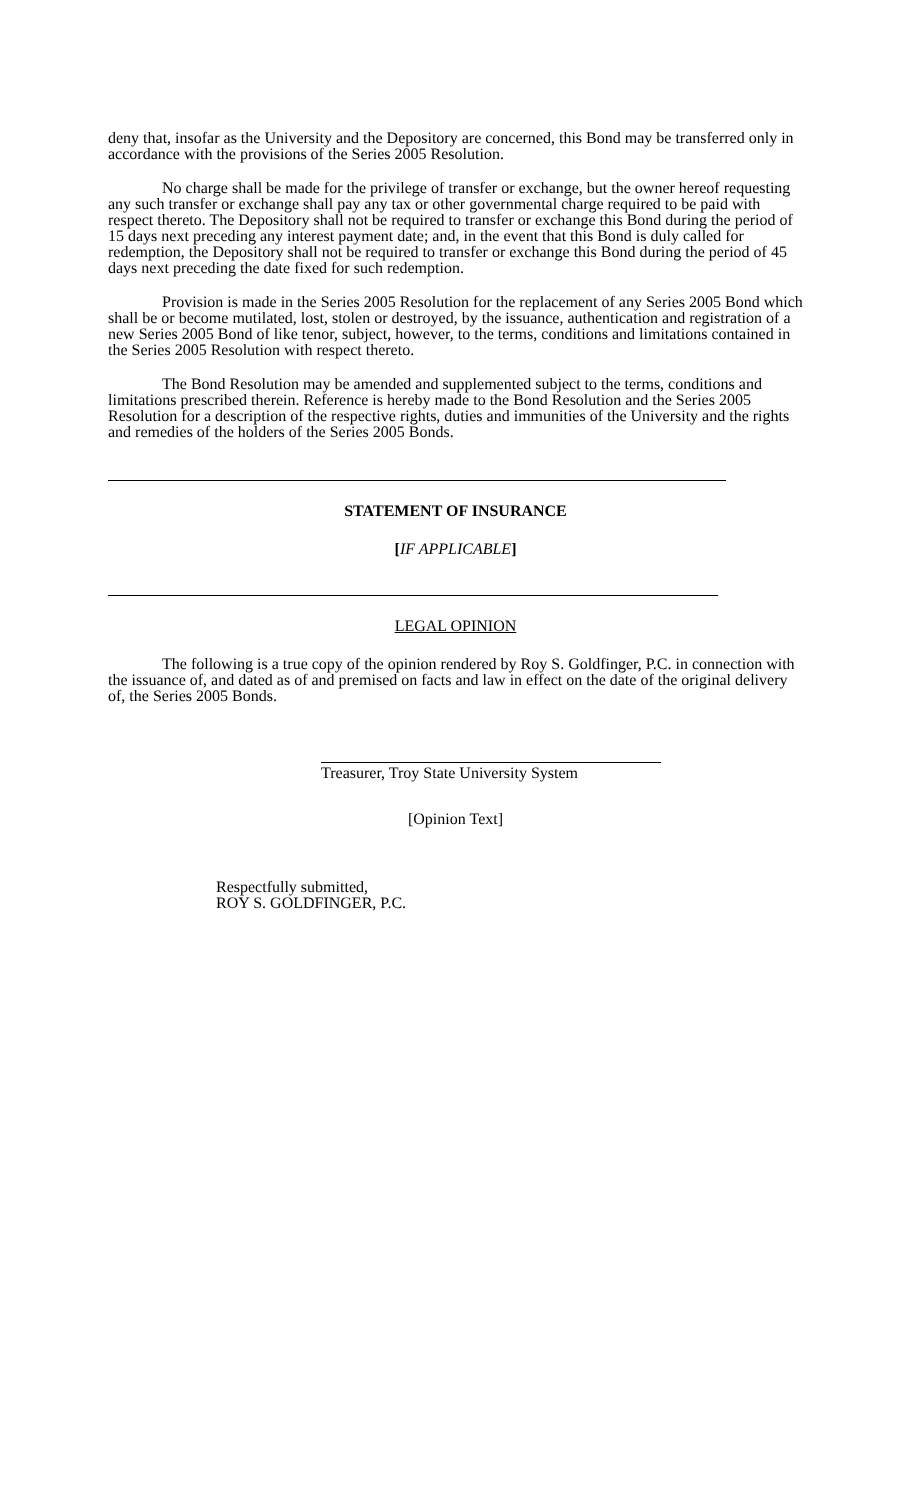deny that, insofar as the University and the Depository are concerned, this Bond may be transferred only in accordance with the provisions of the Series 2005 Resolution.
No charge shall be made for the privilege of transfer or exchange, but the owner hereof requesting any such transfer or exchange shall pay any tax or other governmental charge required to be paid with respect thereto. The Depository shall not be required to transfer or exchange this Bond during the period of 15 days next preceding any interest payment date; and, in the event that this Bond is duly called for redemption, the Depository shall not be required to transfer or exchange this Bond during the period of 45 days next preceding the date fixed for such redemption.
Provision is made in the Series 2005 Resolution for the replacement of any Series 2005 Bond which shall be or become mutilated, lost, stolen or destroyed, by the issuance, authentication and registration of a new Series 2005 Bond of like tenor, subject, however, to the terms, conditions and limitations contained in the Series 2005 Resolution with respect thereto.
The Bond Resolution may be amended and supplemented subject to the terms, conditions and limitations prescribed therein. Reference is hereby made to the Bond Resolution and the Series 2005 Resolution for a description of the respective rights, duties and immunities of the University and the rights and remedies of the holders of the Series 2005 Bonds.
STATEMENT OF INSURANCE
[IF APPLICABLE]
LEGAL OPINION
The following is a true copy of the opinion rendered by Roy S. Goldfinger, P.C. in connection with the issuance of, and dated as of and premised on facts and law in effect on the date of the original delivery of, the Series 2005 Bonds.
Treasurer, Troy State University System
[Opinion Text]
Respectfully submitted,
ROY S. GOLDFINGER, P.C.